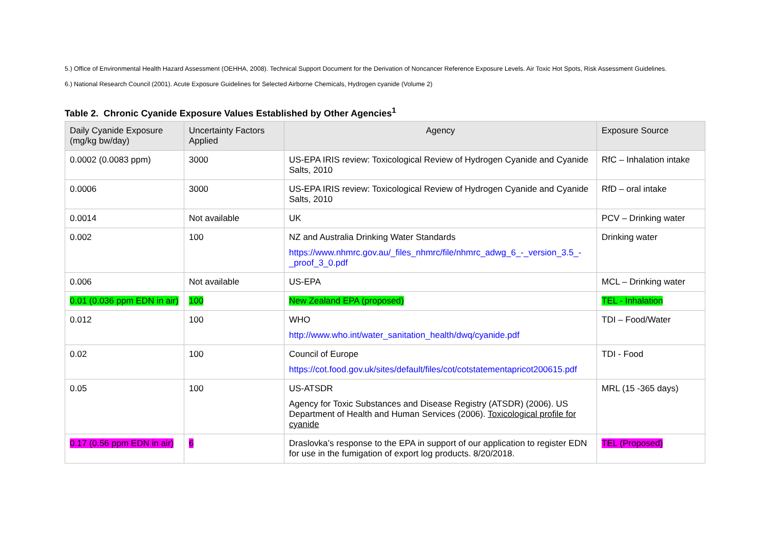5.) Office of Environmental Health Hazard Assessment (OEHHA, 2008). Technical Support Document for the Derivation of Noncancer Reference Exposure Levels. Air Toxic Hot Spots, Risk Assessment Guidelines.
6.) National Research Council (2001). Acute Exposure Guidelines for Selected Airborne Chemicals, Hydrogen cyanide (Volume 2)
Table 2. Chronic Cyanide Exposure Values Established by Other Agencies<sup>1</sup>
| Daily Cyanide Exposure (mg/kg bw/day) | Uncertainty Factors Applied | Agency | Exposure Source |
| --- | --- | --- | --- |
| 0.0002 (0.0083 ppm) | 3000 | US-EPA IRIS review: Toxicological Review of Hydrogen Cyanide and Cyanide Salts, 2010 | RfC – Inhalation intake |
| 0.0006 | 3000 | US-EPA IRIS review: Toxicological Review of Hydrogen Cyanide and Cyanide Salts, 2010 | RfD – oral intake |
| 0.0014 | Not available | UK | PCV – Drinking water |
| 0.002 | 100 | NZ and Australia Drinking Water Standards https://www.nhmrc.gov.au/_files_nhmrc/file/nhmrc_adwg_6_-_version_3.5_-_proof_3_0.pdf | Drinking water |
| 0.006 | Not available | US-EPA | MCL – Drinking water |
| 0.01 (0.036 ppm EDN in air) | 100 | New Zealand EPA (proposed) | TEL - Inhalation |
| 0.012 | 100 | WHO http://www.who.int/water_sanitation_health/dwq/cyanide.pdf | TDI – Food/Water |
| 0.02 | 100 | Council of Europe https://cot.food.gov.uk/sites/default/files/cot/cotstatementapricot200615.pdf | TDI - Food |
| 0.05 | 100 | US-ATSDR Agency for Toxic Substances and Disease Registry (ATSDR) (2006). US Department of Health and Human Services (2006). Toxicological profile for cyanide | MRL (15 -365 days) |
| 0.17 (0.56 ppm EDN in air) | 6 | Draslovka’s response to the EPA in support of our application to register EDN for use in the fumigation of export log products. 8/20/2018. | TEL (Proposed) |